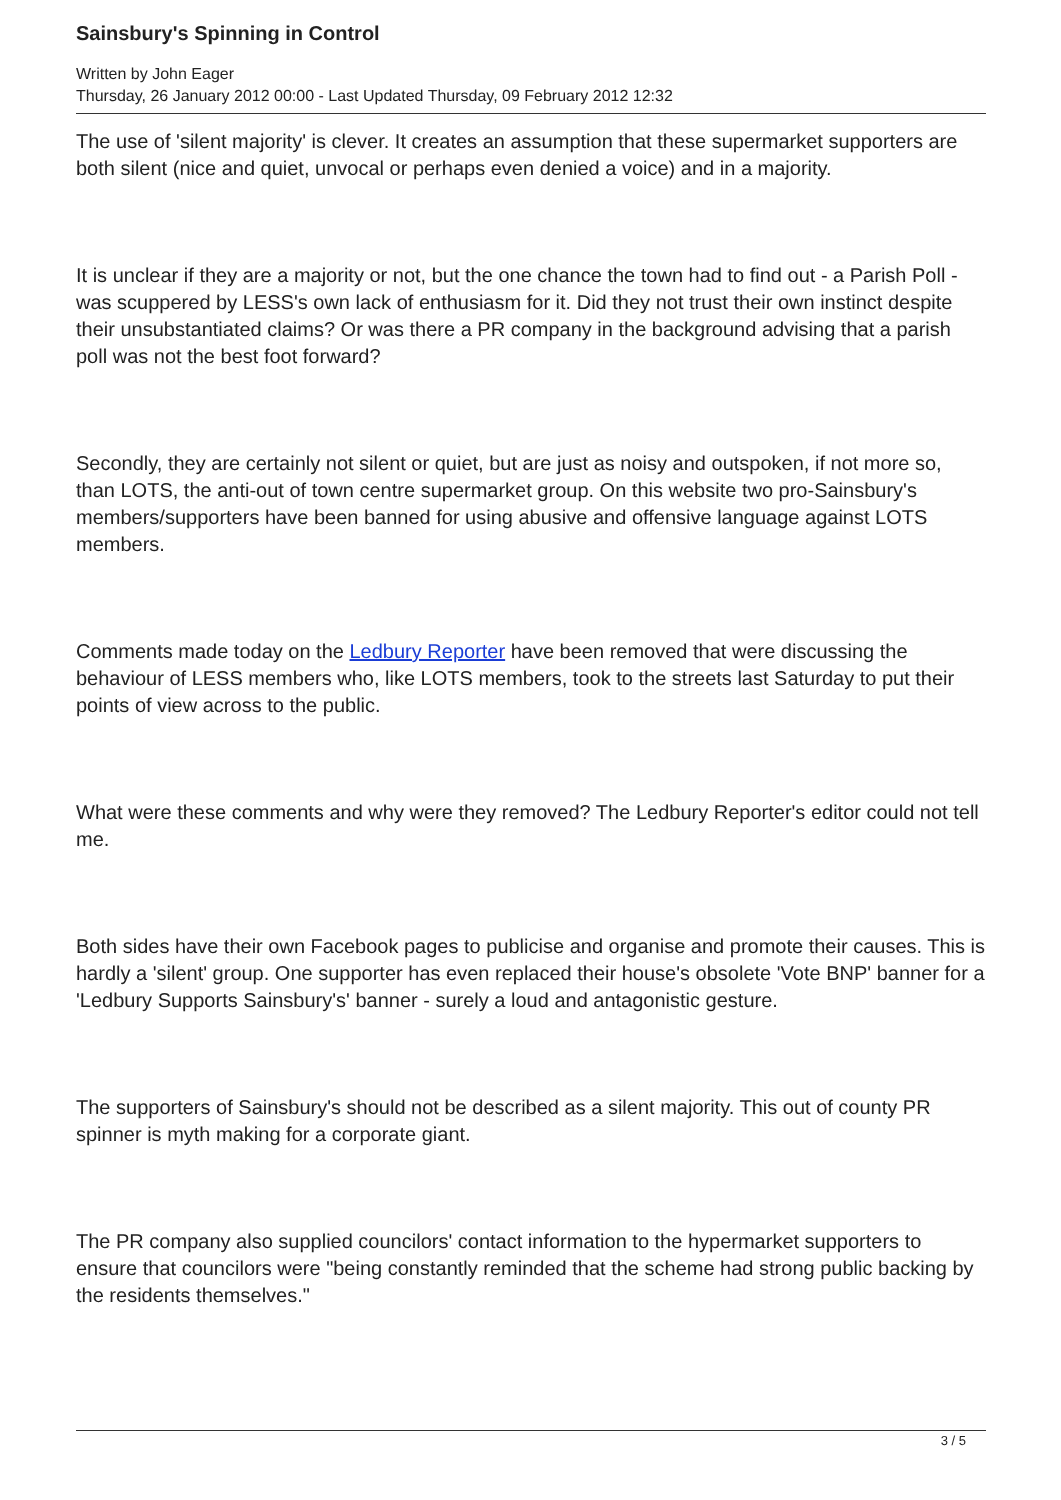Sainsbury's Spinning in Control
Written by John Eager
Thursday, 26 January 2012 00:00 - Last Updated Thursday, 09 February 2012 12:32
The use of 'silent majority' is clever. It creates an assumption that these supermarket supporters are both silent (nice and quiet, unvocal or perhaps even denied a voice) and in a majority.
It is unclear if they are a majority or not, but the one chance the town had to find out - a Parish Poll - was scuppered by LESS's own lack of enthusiasm for it. Did they not trust their own instinct despite their unsubstantiated claims? Or was there a PR company in the background advising that a parish poll was not the best foot forward?
Secondly, they are certainly not silent or quiet, but are just as noisy and outspoken, if not more so, than LOTS, the anti-out of town centre supermarket group. On this website two pro-Sainsbury's members/supporters have been banned for using abusive and offensive language against LOTS members.
Comments made today on the Ledbury Reporter have been removed that were discussing the behaviour of LESS members who, like LOTS members, took to the streets last Saturday to put their points of view across to the public.
What were these comments and why were they removed? The Ledbury Reporter's editor could not tell me.
Both sides have their own Facebook pages to publicise and organise and promote their causes. This is hardly a 'silent' group. One supporter has even replaced their house's obsolete 'Vote BNP' banner for a 'Ledbury Supports Sainsbury's' banner - surely a loud and antagonistic gesture.
The supporters of Sainsbury's should not be described as a silent majority. This out of county PR spinner is myth making for a corporate giant.
The PR company also supplied councilors' contact information to the hypermarket supporters to ensure that councilors were "being constantly reminded that the scheme had strong public backing by the residents themselves."
3 / 5